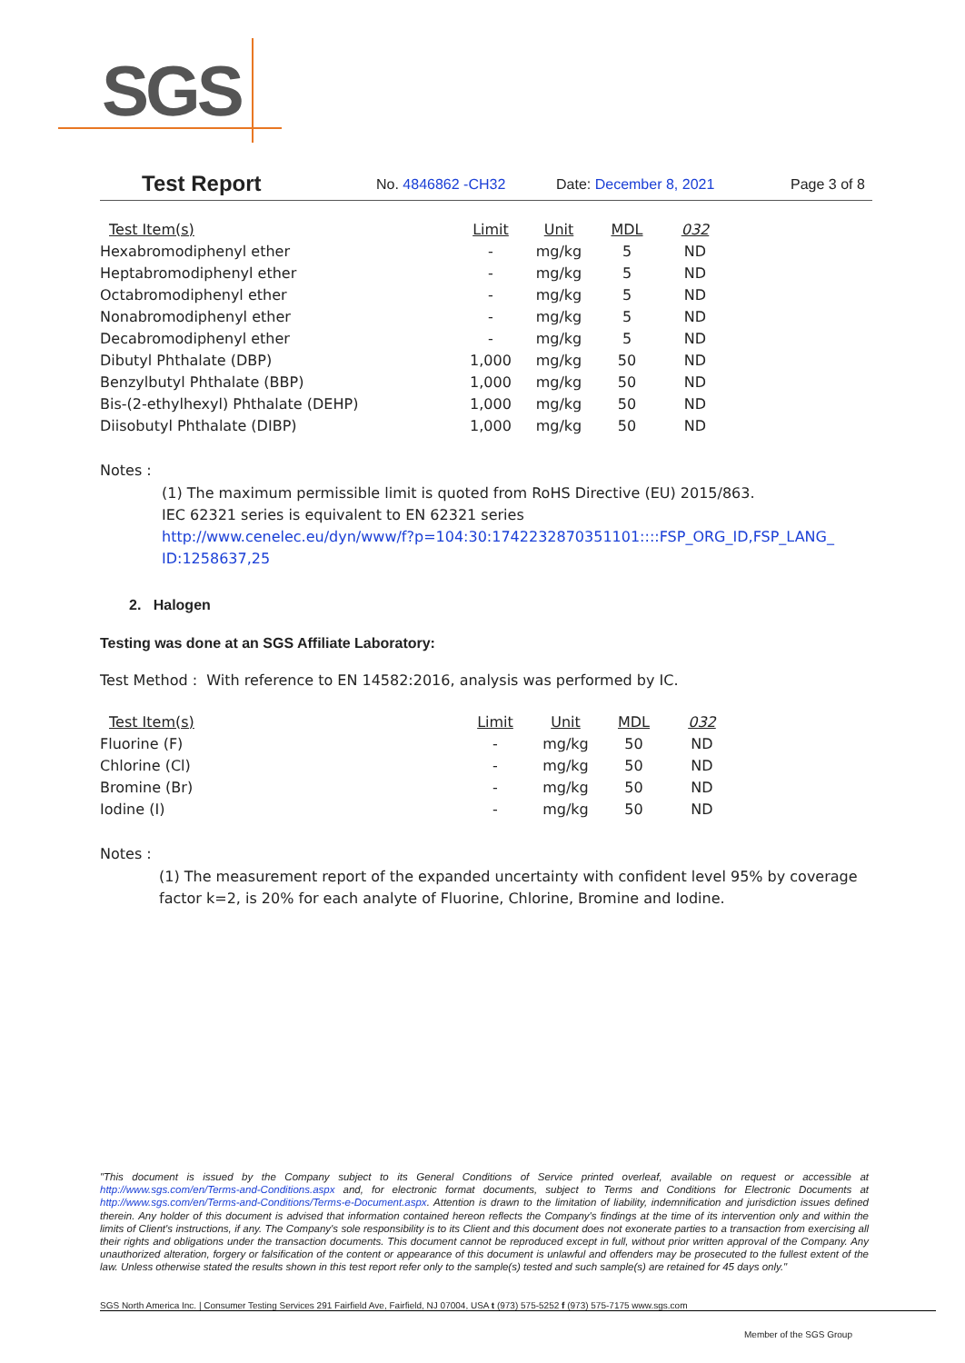SGS
Test Report No. 4846862 -CH32 Date: December 8, 2021 Page 3 of 8
| Test Item(s) | Limit | Unit | MDL | 032 |
| --- | --- | --- | --- | --- |
| Hexabromodiphenyl ether | - | mg/kg | 5 | ND |
| Heptabromodiphenyl ether | - | mg/kg | 5 | ND |
| Octabromodiphenyl ether | - | mg/kg | 5 | ND |
| Nonabromodiphenyl ether | - | mg/kg | 5 | ND |
| Decabromodiphenyl ether | - | mg/kg | 5 | ND |
| Dibutyl Phthalate (DBP) | 1,000 | mg/kg | 50 | ND |
| Benzylbutyl Phthalate (BBP) | 1,000 | mg/kg | 50 | ND |
| Bis-(2-ethylhexyl) Phthalate (DEHP) | 1,000 | mg/kg | 50 | ND |
| Diisobutyl Phthalate (DIBP) | 1,000 | mg/kg | 50 | ND |
Notes :
(1) The maximum permissible limit is quoted from RoHS Directive (EU) 2015/863.
IEC 62321 series is equivalent to EN 62321 series
http://www.cenelec.eu/dyn/www/f?p=104:30:1742232870351101::::FSP_ORG_ID,FSP_LANG_ ID:1258637,25
2. Halogen
Testing was done at an SGS Affiliate Laboratory:
Test Method : With reference to EN 14582:2016, analysis was performed by IC.
| Test Item(s) | Limit | Unit | MDL | 032 |
| --- | --- | --- | --- | --- |
| Fluorine (F) | - | mg/kg | 50 | ND |
| Chlorine (Cl) | - | mg/kg | 50 | ND |
| Bromine (Br) | - | mg/kg | 50 | ND |
| Iodine (I) | - | mg/kg | 50 | ND |
Notes :
(1) The measurement report of the expanded uncertainty with confident level 95% by coverage factor k=2, is 20% for each analyte of Fluorine, Chlorine, Bromine and Iodine.
"This document is issued by the Company subject to its General Conditions of Service printed overleaf, available on request or accessible at http://www.sgs.com/en/Terms-and-Conditions.aspx and, for electronic format documents, subject to Terms and Conditions for Electronic Documents at http://www.sgs.com/en/Terms-and-Conditions/Terms-e-Document.aspx. Attention is drawn to the limitation of liability, indemnification and jurisdiction issues defined therein. Any holder of this document is advised that information contained hereon reflects the Company's findings at the time of its intervention only and within the limits of Client's instructions, if any. The Company's sole responsibility is to its Client and this document does not exonerate parties to a transaction from exercising all their rights and obligations under the transaction documents. This document cannot be reproduced except in full, without prior written approval of the Company. Any unauthorized alteration, forgery or falsification of the content or appearance of this document is unlawful and offenders may be prosecuted to the fullest extent of the law. Unless otherwise stated the results shown in this test report refer only to the sample(s) tested and such sample(s) are retained for 45 days only."
SGS North America Inc. | Consumer Testing Services 291 Fairfield Ave, Fairfield, NJ 07004, USA t (973) 575-5252 f (973) 575-7175 www.sgs.com
Member of the SGS Group